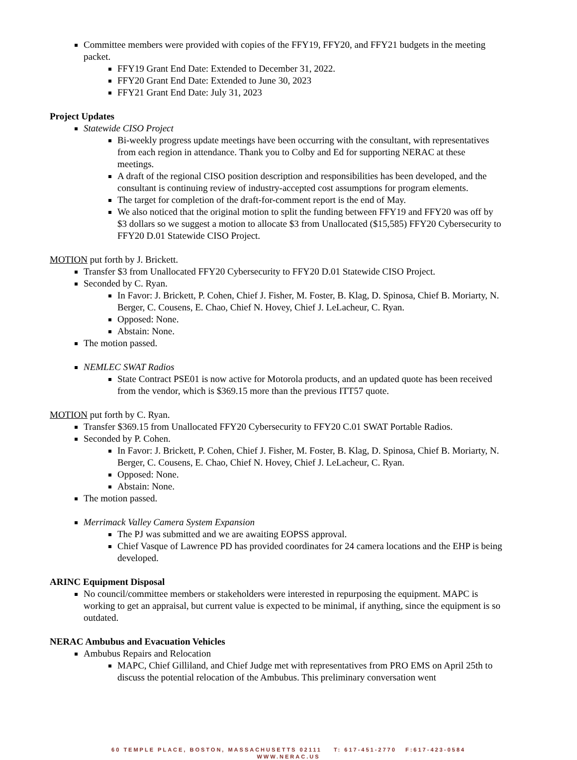Committee members were provided with copies of the FFY19, FFY20, and FFY21 budgets in the meeting packet.
FFY19 Grant End Date: Extended to December 31, 2022.
FFY20 Grant End Date: Extended to June 30, 2023
FFY21 Grant End Date: July 31, 2023
Project Updates
Statewide CISO Project
Bi-weekly progress update meetings have been occurring with the consultant, with representatives from each region in attendance. Thank you to Colby and Ed for supporting NERAC at these meetings.
A draft of the regional CISO position description and responsibilities has been developed, and the consultant is continuing review of industry-accepted cost assumptions for program elements.
The target for completion of the draft-for-comment report is the end of May.
We also noticed that the original motion to split the funding between FFY19 and FFY20 was off by $3 dollars so we suggest a motion to allocate $3 from Unallocated ($15,585) FFY20 Cybersecurity to FFY20 D.01 Statewide CISO Project.
MOTION put forth by J. Brickett.
Transfer $3 from Unallocated FFY20 Cybersecurity to FFY20 D.01 Statewide CISO Project.
Seconded by C. Ryan.
In Favor: J. Brickett, P. Cohen, Chief J. Fisher, M. Foster, B. Klag, D. Spinosa, Chief B. Moriarty, N. Berger, C. Cousens, E. Chao, Chief N. Hovey, Chief J. LeLacheur, C. Ryan.
Opposed: None.
Abstain: None.
The motion passed.
NEMLEC SWAT Radios
State Contract PSE01 is now active for Motorola products, and an updated quote has been received from the vendor, which is $369.15 more than the previous ITT57 quote.
MOTION put forth by C. Ryan.
Transfer $369.15 from Unallocated FFY20 Cybersecurity to FFY20 C.01 SWAT Portable Radios.
Seconded by P. Cohen.
In Favor: J. Brickett, P. Cohen, Chief J. Fisher, M. Foster, B. Klag, D. Spinosa, Chief B. Moriarty, N. Berger, C. Cousens, E. Chao, Chief N. Hovey, Chief J. LeLacheur, C. Ryan.
Opposed: None.
Abstain: None.
The motion passed.
Merrimack Valley Camera System Expansion
The PJ was submitted and we are awaiting EOPSS approval.
Chief Vasque of Lawrence PD has provided coordinates for 24 camera locations and the EHP is being developed.
ARINC Equipment Disposal
No council/committee members or stakeholders were interested in repurposing the equipment. MAPC is working to get an appraisal, but current value is expected to be minimal, if anything, since the equipment is so outdated.
NERAC Ambubus and Evacuation Vehicles
Ambubus Repairs and Relocation
MAPC, Chief Gilliland, and Chief Judge met with representatives from PRO EMS on April 25th to discuss the potential relocation of the Ambubus. This preliminary conversation went
60 TEMPLE PLACE, BOSTON, MASSACHUSETTS 02111 T: 617-451-2770 F:617-423-0584
WWW.NERAC.US